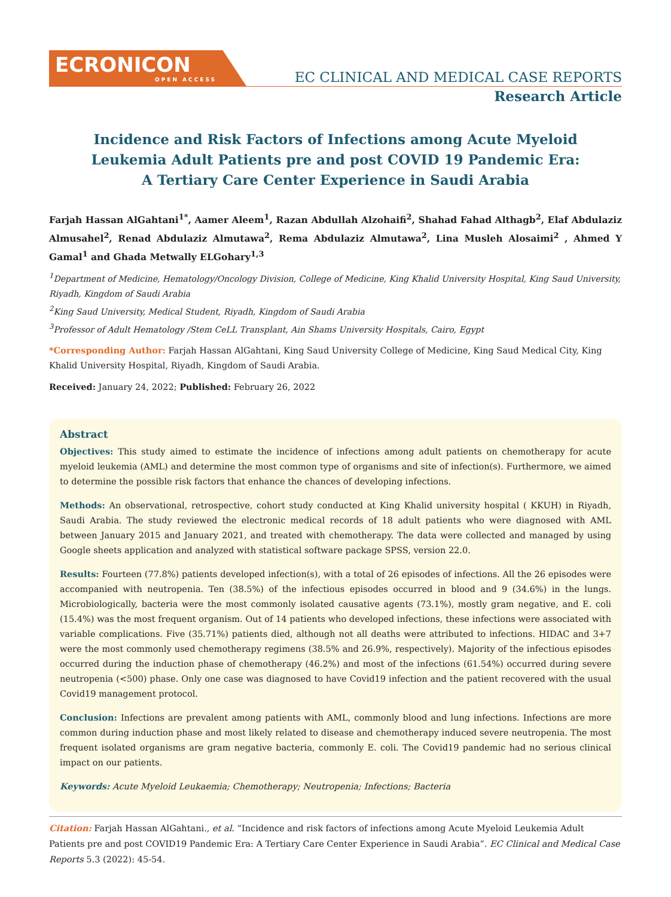ECRONICON
OPEN ACCESS
EC CLINICAL AND MEDICAL CASE REPORTS
Research Article
Incidence and Risk Factors of Infections among Acute Myeloid
Leukemia Adult Patients pre and post COVID 19 Pandemic Era:
A Tertiary Care Center Experience in Saudi Arabia
Farjah Hassan AlGahtani<sup>1*</sup>, Aamer Aleem<sup>1</sup>, Razan Abdullah Alzohaifi<sup>2</sup>, Shahad Fahad Althagb<sup>2</sup>, Elaf Abdulaziz Almusahel<sup>2</sup>, Renad Abdulaziz Almutawa<sup>2</sup>, Rema Abdulaziz Almutawa<sup>2</sup>, Lina Musleh Alosaimi<sup>2</sup> , Ahmed Y Gamal<sup>1</sup> and Ghada Metwally ELGohary<sup>1,3</sup>
<sup>1</sup> Department of Medicine, Hematology/Oncology Division, College of Medicine, King Khalid University Hospital, King Saud University, Riyadh, Kingdom of Saudi Arabia
<sup>2</sup> King Saud University, Medical Student, Riyadh, Kingdom of Saudi Arabia
<sup>3</sup> Professor of Adult Hematology /Stem CeLL Transplant, Ain Shams University Hospitals, Cairo, Egypt
*Corresponding Author: Farjah Hassan AlGahtani, King Saud University College of Medicine, King Saud Medical City, King Khalid University Hospital, Riyadh, Kingdom of Saudi Arabia.
Received: January 24, 2022; Published: February 26, 2022
Abstract
Objectives: This study aimed to estimate the incidence of infections among adult patients on chemotherapy for acute myeloid leukemia (AML) and determine the most common type of organisms and site of infection(s). Furthermore, we aimed to determine the possible risk factors that enhance the chances of developing infections.
Methods: An observational, retrospective, cohort study conducted at King Khalid university hospital ( KKUH) in Riyadh, Saudi Arabia. The study reviewed the electronic medical records of 18 adult patients who were diagnosed with AML between January 2015 and January 2021, and treated with chemotherapy. The data were collected and managed by using Google sheets application and analyzed with statistical software package SPSS, version 22.0.
Results: Fourteen (77.8%) patients developed infection(s), with a total of 26 episodes of infections. All the 26 episodes were accompanied with neutropenia. Ten (38.5%) of the infectious episodes occurred in blood and 9 (34.6%) in the lungs. Microbiologically, bacteria were the most commonly isolated causative agents (73.1%), mostly gram negative, and E. coli (15.4%) was the most frequent organism. Out of 14 patients who developed infections, these infections were associated with variable complications. Five (35.71%) patients died, although not all deaths were attributed to infections. HIDAC and 3+7 were the most commonly used chemotherapy regimens (38.5% and 26.9%, respectively). Majority of the infectious episodes occurred during the induction phase of chemotherapy (46.2%) and most of the infections (61.54%) occurred during severe neutropenia (<500) phase. Only one case was diagnosed to have Covid19 infection and the patient recovered with the usual Covid19 management protocol.
Conclusion: Infections are prevalent among patients with AML, commonly blood and lung infections. Infections are more common during induction phase and most likely related to disease and chemotherapy induced severe neutropenia. The most frequent isolated organisms are gram negative bacteria, commonly E. coli. The Covid19 pandemic had no serious clinical impact on our patients.
Keywords: Acute Myeloid Leukaemia; Chemotherapy; Neutropenia; Infections; Bacteria
Citation: Farjah Hassan AlGahtani., et al. “Incidence and risk factors of infections among Acute Myeloid Leukemia Adult Patients pre and post COVID19 Pandemic Era: A Tertiary Care Center Experience in Saudi Arabia”. EC Clinical and Medical Case Reports 5.3 (2022): 45-54.